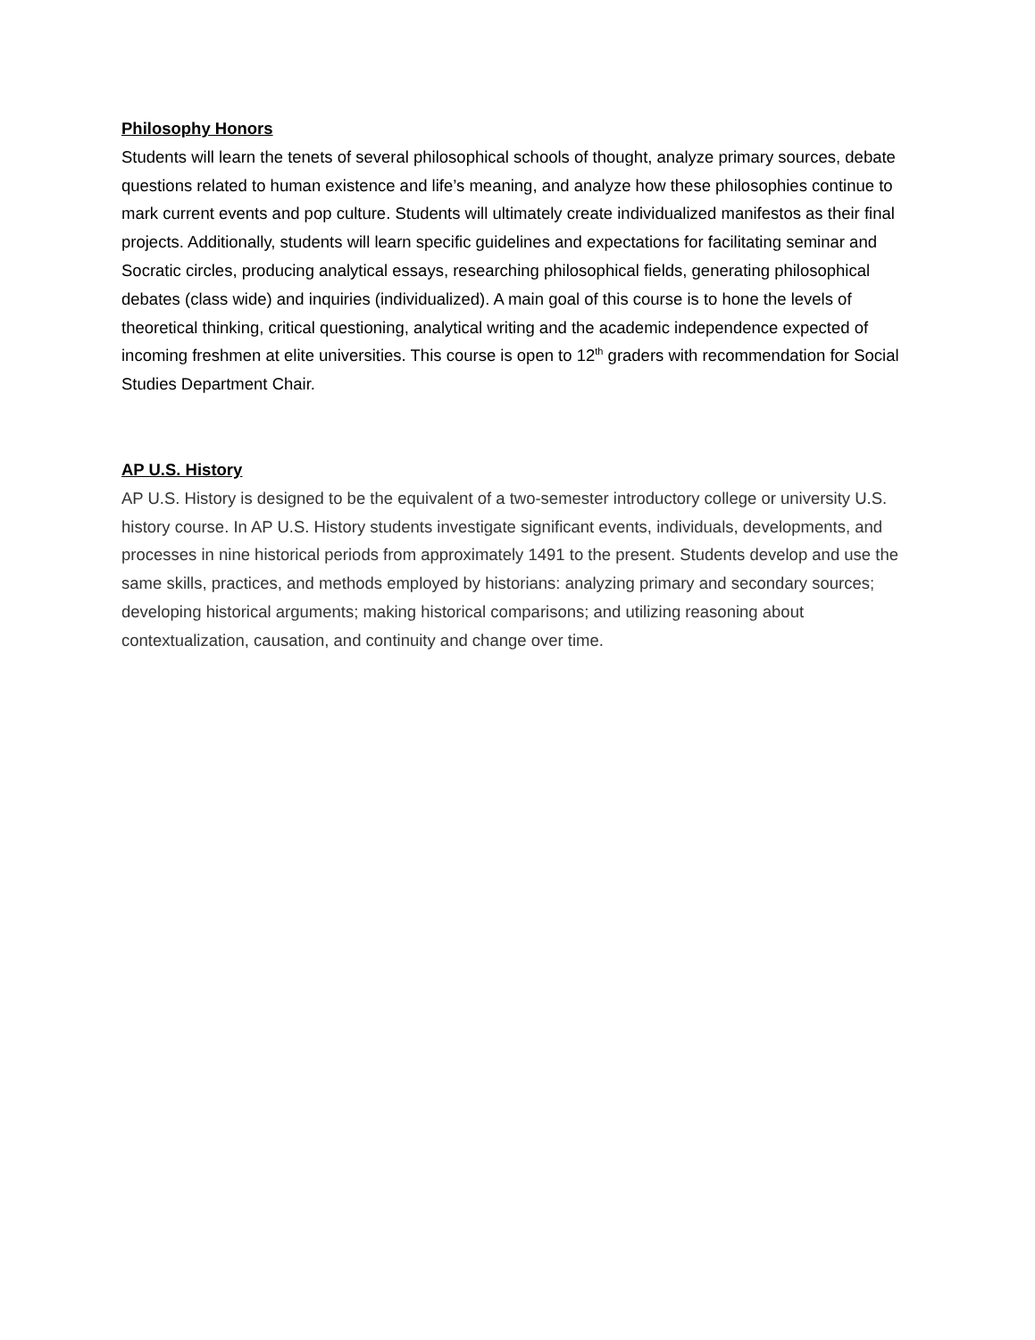Philosophy Honors
Students will learn the tenets of several philosophical schools of thought, analyze primary sources, debate questions related to human existence and life’s meaning, and analyze how these philosophies continue to mark current events and pop culture. Students will ultimately create individualized manifestos as their final projects. Additionally, students will learn specific guidelines and expectations for facilitating seminar and Socratic circles, producing analytical essays, researching philosophical fields, generating philosophical debates (class wide) and inquiries (individualized). A main goal of this course is to hone the levels of theoretical thinking, critical questioning, analytical writing and the academic independence expected of incoming freshmen at elite universities. This course is open to 12<sup>th</sup> graders with recommendation for Social Studies Department Chair.
AP U.S. History
AP U.S. History is designed to be the equivalent of a two-semester introductory college or university U.S. history course. In AP U.S. History students investigate significant events, individuals, developments, and processes in nine historical periods from approximately 1491 to the present. Students develop and use the same skills, practices, and methods employed by historians: analyzing primary and secondary sources; developing historical arguments; making historical comparisons; and utilizing reasoning about contextualization, causation, and continuity and change over time.